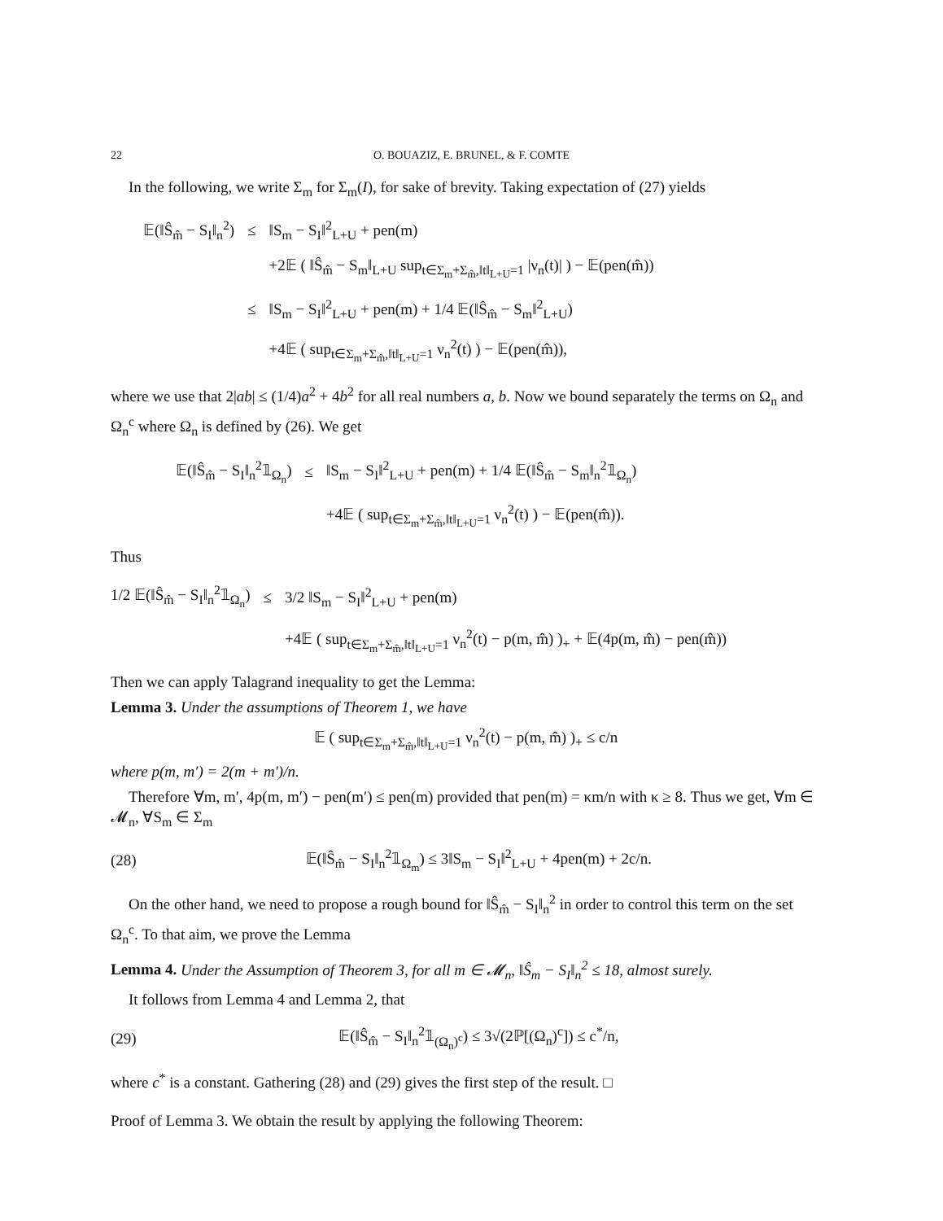22 O. BOUAZIZ, E. BRUNEL, & F. COMTE
In the following, we write Σ<sub>m</sub> for Σ<sub>m</sub>(I), for sake of brevity. Taking expectation of (27) yields
| 𝔼(‖Ŝ<sub>m̂</sub> − S<sub>I</sub>‖<sub>n</sub><sup>2</sup>) | ≤ | ‖S<sub>m</sub> − S<sub>I</sub>‖<sup>2</sup><sub>L+U</sub> + pen(m) |
| | | +2𝔼 ( ‖Ŝ<sub>m̂</sub> − S<sub>m</sub>‖<sub>L+U</sub> sup<sub>t∈Σ<sub>m</sub>+Σ<sub>m̂</sub>,‖t‖<sub>L+U</sub>=1</sub> /ν<sub>n</sub>(t)/ ) − 𝔼(pen(m̂)) |
| | ≤ | ‖S<sub>m</sub> − S<sub>I</sub>‖<sup>2</sup><sub>L+U</sub> + pen(m) + 1/4 𝔼(‖Ŝ<sub>m̂</sub> − S<sub>m</sub>‖<sup>2</sup><sub>L+U</sub>) |
| | | +4𝔼 ( sup<sub>t∈Σ<sub>m</sub>+Σ<sub>m̂</sub>,‖t‖<sub>L+U</sub>=1</sub> ν<sub>n</sub><sup>2</sup>(t) ) − 𝔼(pen(m̂)), |
where we use that 2|ab| ≤ (1/4)a<sup>2</sup> + 4b<sup>2</sup> for all real numbers a, b. Now we bound separately the terms on Ω<sub>n</sub> and Ω<sub>n</sub><sup>c</sup> where Ω<sub>n</sub> is defined by (26). We get
| 𝔼(‖Ŝ<sub>m̂</sub> − S<sub>I</sub>‖<sub>n</sub><sup>2</sup>𝟙<sub>Ω<sub>n</sub></sub>) | ≤ | ‖S<sub>m</sub> − S<sub>I</sub>‖<sup>2</sup><sub>L+U</sub> + pen(m) + 1/4 𝔼(‖Ŝ<sub>m̂</sub> − S<sub>m</sub>‖<sub>n</sub><sup>2</sup>𝟙<sub>Ω<sub>n</sub></sub>) |
| | | +4𝔼 ( sup<sub>t∈Σ<sub>m</sub>+Σ<sub>m̂</sub>,‖t‖<sub>L+U</sub>=1</sub> ν<sub>n</sub><sup>2</sup>(t) ) − 𝔼(pen(m̂)). |
Thus
| 1/2 𝔼(‖Ŝ<sub>m̂</sub> − S<sub>I</sub>‖<sub>n</sub><sup>2</sup>𝟙<sub>Ω<sub>n</sub></sub>) | ≤ | 3/2 ‖S<sub>m</sub> − S<sub>I</sub>‖<sup>2</sup><sub>L+U</sub> + pen(m) |
| | | +4𝔼 ( sup<sub>t∈Σ<sub>m</sub>+Σ<sub>m̂</sub>,‖t‖<sub>L+U</sub>=1</sub> ν<sub>n</sub><sup>2</sup>(t) − p(m, m̂) )<sub>+</sub> + 𝔼(4p(m, m̂) − pen(m̂)) |
Then we can apply Talagrand inequality to get the Lemma:
Lemma 3. Under the assumptions of Theorem 1, we have
𝔼 ( sup<sub>t∈Σ<sub>m</sub>+Σ<sub>m̂</sub>,‖t‖<sub>L+U</sub>=1</sub> ν<sub>n</sub><sup>2</sup>(t) − p(m, m̂) )<sub>+</sub> ≤ c/n
where p(m, m′) = 2(m + m′)/n.
Therefore ∀m, m′, 4p(m, m′) − pen(m′) ≤ pen(m) provided that pen(m) = κm/n with κ ≥ 8. Thus we get, ∀m ∈ 𝓜<sub>n</sub>, ∀S<sub>m</sub> ∈ Σ<sub>m</sub>
(28) 𝔼(‖Ŝ<sub>m̂</sub> − S<sub>I</sub>‖<sub>n</sub><sup>2</sup>𝟙<sub>Ω<sub>m</sub></sub>) ≤ 3‖S<sub>m</sub> − S<sub>I</sub>‖<sup>2</sup><sub>L+U</sub> + 4pen(m) + 2c/n.
On the other hand, we need to propose a rough bound for ‖Ŝ<sub>m̂</sub> − S<sub>I</sub>‖<sub>n</sub><sup>2</sup> in order to control this term on the set Ω<sub>n</sub><sup>c</sup>. To that aim, we prove the Lemma
Lemma 4. Under the Assumption of Theorem 3, for all m ∈ 𝓜<sub>n</sub>, ‖Ŝ<sub>m</sub> − S<sub>I</sub>‖<sub>n</sub><sup>2</sup> ≤ 18, almost surely.
It follows from Lemma 4 and Lemma 2, that
(29) 𝔼(‖Ŝ<sub>m̂</sub> − S<sub>I</sub>‖<sub>n</sub><sup>2</sup>𝟙<sub>(Ω<sub>n</sub>)<sup>c</sup></sub>) ≤ 3√(2ℙ[(Ω<sub>n</sub>)<sup>c</sup>]) ≤ c<sup>*</sup>/n,
where c<sup>*</sup> is a constant. Gathering (28) and (29) gives the first step of the result. □
Proof of Lemma 3. We obtain the result by applying the following Theorem: